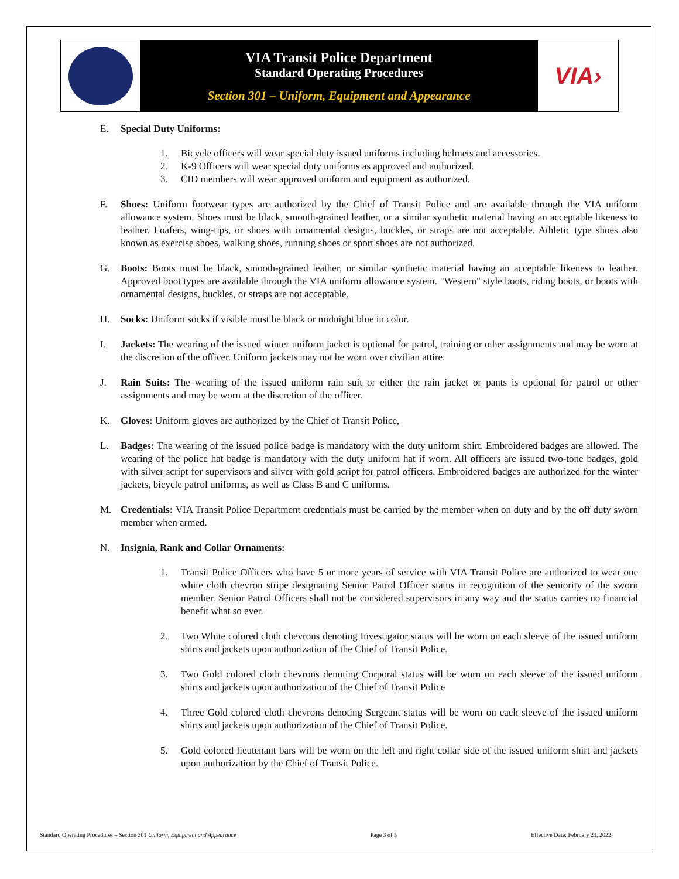VIA Transit Police Department
Standard Operating Procedures
Section 301 – Uniform, Equipment and Appearance
VIA›
E. Special Duty Uniforms:
1. Bicycle officers will wear special duty issued uniforms including helmets and accessories.
2. K-9 Officers will wear special duty uniforms as approved and authorized.
3. CID members will wear approved uniform and equipment as authorized.
F. Shoes: Uniform footwear types are authorized by the Chief of Transit Police and are available through the VIA uniform allowance system. Shoes must be black, smooth-grained leather, or a similar synthetic material having an acceptable likeness to leather. Loafers, wing-tips, or shoes with ornamental designs, buckles, or straps are not acceptable. Athletic type shoes also known as exercise shoes, walking shoes, running shoes or sport shoes are not authorized.
G. Boots: Boots must be black, smooth-grained leather, or similar synthetic material having an acceptable likeness to leather. Approved boot types are available through the VIA uniform allowance system. "Western" style boots, riding boots, or boots with ornamental designs, buckles, or straps are not acceptable.
H. Socks: Uniform socks if visible must be black or midnight blue in color.
I. Jackets: The wearing of the issued winter uniform jacket is optional for patrol, training or other assignments and may be worn at the discretion of the officer. Uniform jackets may not be worn over civilian attire.
J. Rain Suits: The wearing of the issued uniform rain suit or either the rain jacket or pants is optional for patrol or other assignments and may be worn at the discretion of the officer.
K. Gloves: Uniform gloves are authorized by the Chief of Transit Police,
L. Badges: The wearing of the issued police badge is mandatory with the duty uniform shirt. Embroidered badges are allowed. The wearing of the police hat badge is mandatory with the duty uniform hat if worn. All officers are issued two-tone badges, gold with silver script for supervisors and silver with gold script for patrol officers. Embroidered badges are authorized for the winter jackets, bicycle patrol uniforms, as well as Class B and C uniforms.
M. Credentials: VIA Transit Police Department credentials must be carried by the member when on duty and by the off duty sworn member when armed.
N. Insignia, Rank and Collar Ornaments:
1. Transit Police Officers who have 5 or more years of service with VIA Transit Police are authorized to wear one white cloth chevron stripe designating Senior Patrol Officer status in recognition of the seniority of the sworn member. Senior Patrol Officers shall not be considered supervisors in any way and the status carries no financial benefit what so ever.
2. Two White colored cloth chevrons denoting Investigator status will be worn on each sleeve of the issued uniform shirts and jackets upon authorization of the Chief of Transit Police.
3. Two Gold colored cloth chevrons denoting Corporal status will be worn on each sleeve of the issued uniform shirts and jackets upon authorization of the Chief of Transit Police
4. Three Gold colored cloth chevrons denoting Sergeant status will be worn on each sleeve of the issued uniform shirts and jackets upon authorization of the Chief of Transit Police.
5. Gold colored lieutenant bars will be worn on the left and right collar side of the issued uniform shirt and jackets upon authorization by the Chief of Transit Police.
Standard Operating Procedures – Section 301 Uniform, Equipment and Appearance Page 3 of 5 Effective Date: February 23, 2022